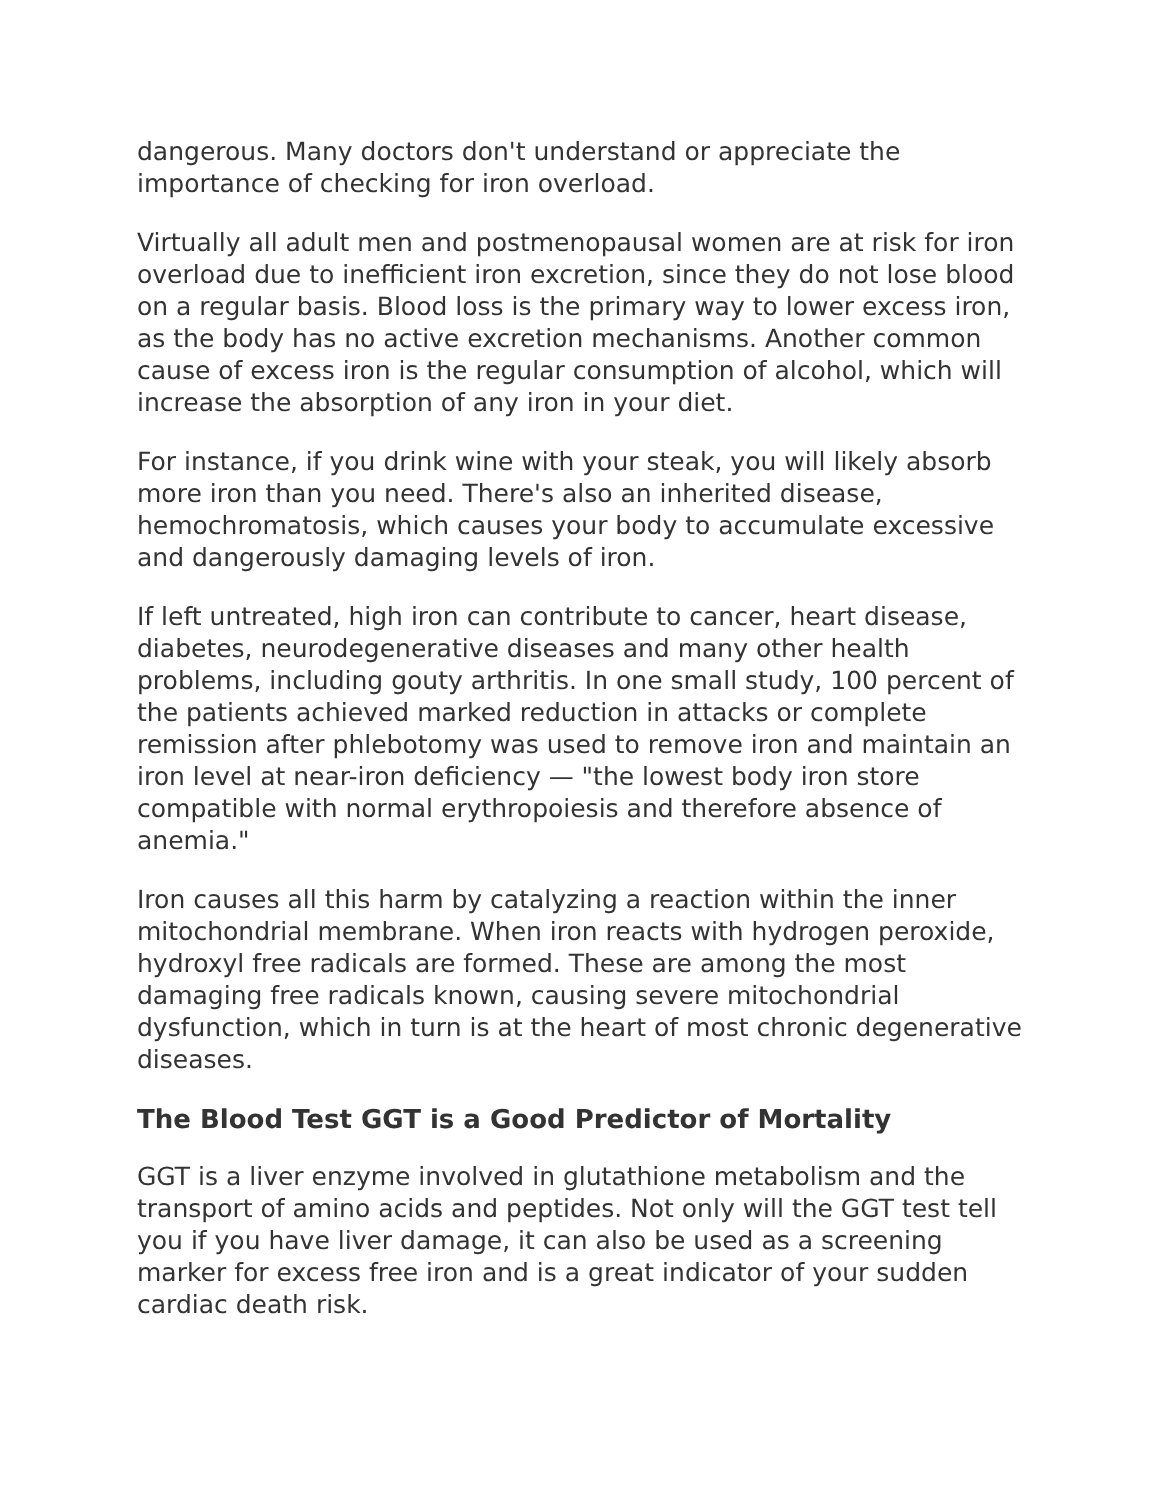dangerous. Many doctors don't understand or appreciate the importance of checking for iron overload.
Virtually all adult men and postmenopausal women are at risk for iron overload due to inefficient iron excretion, since they do not lose blood on a regular basis. Blood loss is the primary way to lower excess iron, as the body has no active excretion mechanisms. Another common cause of excess iron is the regular consumption of alcohol, which will increase the absorption of any iron in your diet.
For instance, if you drink wine with your steak, you will likely absorb more iron than you need. There's also an inherited disease, hemochromatosis, which causes your body to accumulate excessive and dangerously damaging levels of iron.
If left untreated, high iron can contribute to cancer, heart disease, diabetes, neurodegenerative diseases and many other health problems, including gouty arthritis. In one small study, 100 percent of the patients achieved marked reduction in attacks or complete remission after phlebotomy was used to remove iron and maintain an iron level at near-iron deficiency — "the lowest body iron store compatible with normal erythropoiesis and therefore absence of anemia."
Iron causes all this harm by catalyzing a reaction within the inner mitochondrial membrane. When iron reacts with hydrogen peroxide, hydroxyl free radicals are formed. These are among the most damaging free radicals known, causing severe mitochondrial dysfunction, which in turn is at the heart of most chronic degenerative diseases.
The Blood Test GGT is a Good Predictor of Mortality
GGT is a liver enzyme involved in glutathione metabolism and the transport of amino acids and peptides. Not only will the GGT test tell you if you have liver damage, it can also be used as a screening marker for excess free iron and is a great indicator of your sudden cardiac death risk.